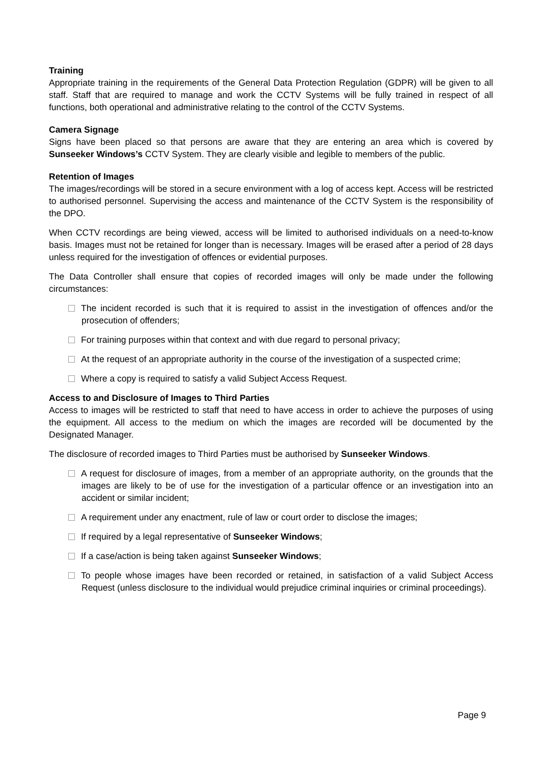Training
Appropriate training in the requirements of the General Data Protection Regulation (GDPR) will be given to all staff. Staff that are required to manage and work the CCTV Systems will be fully trained in respect of all functions, both operational and administrative relating to the control of the CCTV Systems.
Camera Signage
Signs have been placed so that persons are aware that they are entering an area which is covered by Sunseeker Windows’s CCTV System. They are clearly visible and legible to members of the public.
Retention of Images
The images/recordings will be stored in a secure environment with a log of access kept. Access will be restricted to authorised personnel. Supervising the access and maintenance of the CCTV System is the responsibility of the DPO.
When CCTV recordings are being viewed, access will be limited to authorised individuals on a need-to-know basis. Images must not be retained for longer than is necessary. Images will be erased after a period of 28 days unless required for the investigation of offences or evidential purposes.
The Data Controller shall ensure that copies of recorded images will only be made under the following circumstances:
The incident recorded is such that it is required to assist in the investigation of offences and/or the prosecution of offenders;
For training purposes within that context and with due regard to personal privacy;
At the request of an appropriate authority in the course of the investigation of a suspected crime;
Where a copy is required to satisfy a valid Subject Access Request.
Access to and Disclosure of Images to Third Parties
Access to images will be restricted to staff that need to have access in order to achieve the purposes of using the equipment. All access to the medium on which the images are recorded will be documented by the Designated Manager.
The disclosure of recorded images to Third Parties must be authorised by Sunseeker Windows.
A request for disclosure of images, from a member of an appropriate authority, on the grounds that the images are likely to be of use for the investigation of a particular offence or an investigation into an accident or similar incident;
A requirement under any enactment, rule of law or court order to disclose the images;
If required by a legal representative of Sunseeker Windows;
If a case/action is being taken against Sunseeker Windows;
To people whose images have been recorded or retained, in satisfaction of a valid Subject Access Request (unless disclosure to the individual would prejudice criminal inquiries or criminal proceedings).
Page 9